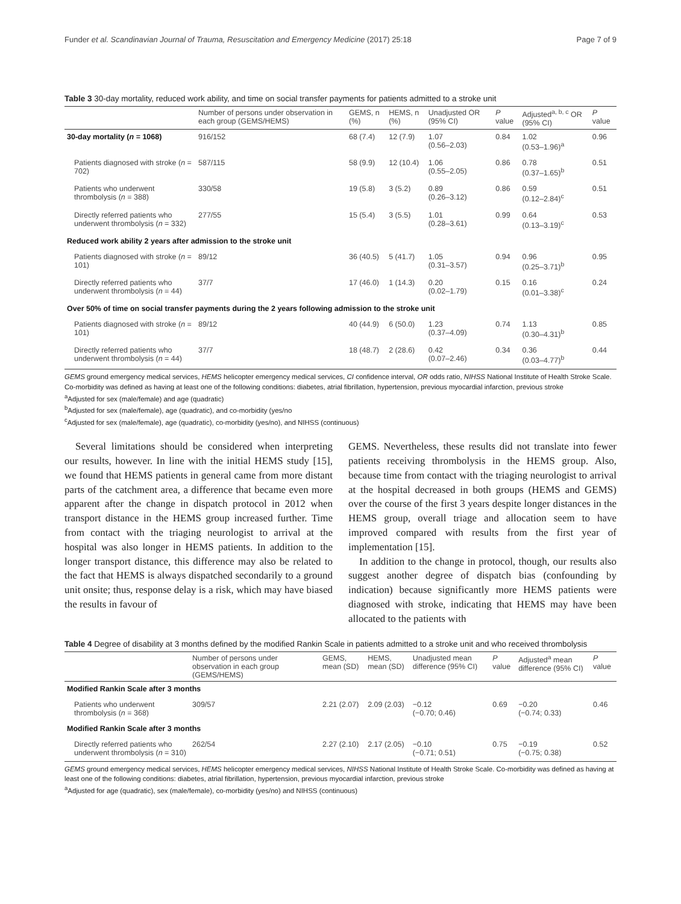Funder et al. Scandinavian Journal of Trauma, Resuscitation and Emergency Medicine (2017) 25:18 Page 7 of 9
Table 3 30-day mortality, reduced work ability, and time on social transfer payments for patients admitted to a stroke unit
| | Number of persons under observation in each group (GEMS/HEMS) | GEMS, n (%) | HEMS, n (%) | Unadjusted OR (95% CI) | P value | Adjusted<sup>a, b, c</sup> OR (95% CI) | P value |
| --- | --- | --- | --- | --- | --- | --- | --- |
| 30-day mortality ( n = 1068) | 916/152 | 68 (7.4) | 12 (7.9) | 1.07 (0.56–2.03) | 0.84 | 1.02 (0.53–1.96)<sup>a</sup> | 0.96 |
| Patients diagnosed with stroke ( n = 702) | 587/115 | 58 (9.9) | 12 (10.4) | 1.06 (0.55–2.05) | 0.86 | 0.78 (0.37–1.65)<sup>b</sup> | 0.51 |
| Patients who underwent thrombolysis ( n = 388) | 330/58 | 19 (5.8) | 3 (5.2) | 0.89 (0.26–3.12) | 0.86 | 0.59 (0.12–2.84)<sup>c</sup> | 0.51 |
| Directly referred patients who underwent thrombolysis ( n = 332) | 277/55 | 15 (5.4) | 3 (5.5) | 1.01 (0.28–3.61) | 0.99 | 0.64 (0.13–3.19)<sup>c</sup> | 0.53 |
| Reduced work ability 2 years after admission to the stroke unit | | | | | | | |
| Patients diagnosed with stroke ( n = 101) | 89/12 | 36 (40.5) | 5 (41.7) | 1.05 (0.31–3.57) | 0.94 | 0.96 (0.25–3.71)<sup>b</sup> | 0.95 |
| Directly referred patients who underwent thrombolysis ( n = 44) | 37/7 | 17 (46.0) | 1 (14.3) | 0.20 (0.02–1.79) | 0.15 | 0.16 (0.01–3.38)<sup>c</sup> | 0.24 |
| Over 50% of time on social transfer payments during the 2 years following admission to the stroke unit | | | | | | | |
| Patients diagnosed with stroke ( n = 101) | 89/12 | 40 (44.9) | 6 (50.0) | 1.23 (0.37–4.09) | 0.74 | 1.13 (0.30–4.31)<sup>b</sup> | 0.85 |
| Directly referred patients who underwent thrombolysis ( n = 44) | 37/7 | 18 (48.7) | 2 (28.6) | 0.42 (0.07–2.46) | 0.34 | 0.36 (0.03–4.77)<sup>b</sup> | 0.44 |
GEMS ground emergency medical services, HEMS helicopter emergency medical services, CI confidence interval, OR odds ratio, NIHSS National Institute of Health Stroke Scale. Co-morbidity was defined as having at least one of the following conditions: diabetes, atrial fibrillation, hypertension, previous myocardial infarction, previous stroke
<sup>a</sup> Adjusted for sex (male/female) and age (quadratic)
<sup>b</sup> Adjusted for sex (male/female), age (quadratic), and co-morbidity (yes/no
<sup>c</sup> Adjusted for sex (male/female), age (quadratic), co-morbidity (yes/no), and NIHSS (continuous)
Several limitations should be considered when interpreting our results, however. In line with the initial HEMS study [15], we found that HEMS patients in general came from more distant parts of the catchment area, a difference that became even more apparent after the change in dispatch protocol in 2012 when transport distance in the HEMS group increased further. Time from contact with the triaging neurologist to arrival at the hospital was also longer in HEMS patients. In addition to the longer transport distance, this difference may also be related to the fact that HEMS is always dispatched secondarily to a ground unit onsite; thus, response delay is a risk, which may have biased the results in favour of
GEMS. Nevertheless, these results did not translate into fewer patients receiving thrombolysis in the HEMS group. Also, because time from contact with the triaging neurologist to arrival at the hospital decreased in both groups (HEMS and GEMS) over the course of the first 3 years despite longer distances in the HEMS group, overall triage and allocation seem to have improved compared with results from the first year of implementation [15].
In addition to the change in protocol, though, our results also suggest another degree of dispatch bias (confounding by indication) because significantly more HEMS patients were diagnosed with stroke, indicating that HEMS may have been allocated to the patients with
Table 4 Degree of disability at 3 months defined by the modified Rankin Scale in patients admitted to a stroke unit and who received thrombolysis
| | Number of persons under observation in each group (GEMS/HEMS) | GEMS, mean (SD) | HEMS, mean (SD) | Unadjusted mean difference (95% CI) | P value | Adjusted<sup>a</sup> mean difference (95% CI) | P value |
| --- | --- | --- | --- | --- | --- | --- | --- |
| Modified Rankin Scale after 3 months | | | | | | | |
| Patients who underwent thrombolysis ( n = 368) | 309/57 | 2.21 (2.07) | 2.09 (2.03) | −0.12 (−0.70; 0.46) | 0.69 | −0.20 (−0.74; 0.33) | 0.46 |
| Modified Rankin Scale after 3 months | | | | | | | |
| Directly referred patients who underwent thrombolysis ( n = 310) | 262/54 | 2.27 (2.10) | 2.17 (2.05) | −0.10 (−0.71; 0.51) | 0.75 | −0.19 (−0.75; 0.38) | 0.52 |
GEMS ground emergency medical services, HEMS helicopter emergency medical services, NIHSS National Institute of Health Stroke Scale. Co-morbidity was defined as having at least one of the following conditions: diabetes, atrial fibrillation, hypertension, previous myocardial infarction, previous stroke
<sup>a</sup> Adjusted for age (quadratic), sex (male/female), co-morbidity (yes/no) and NIHSS (continuous)